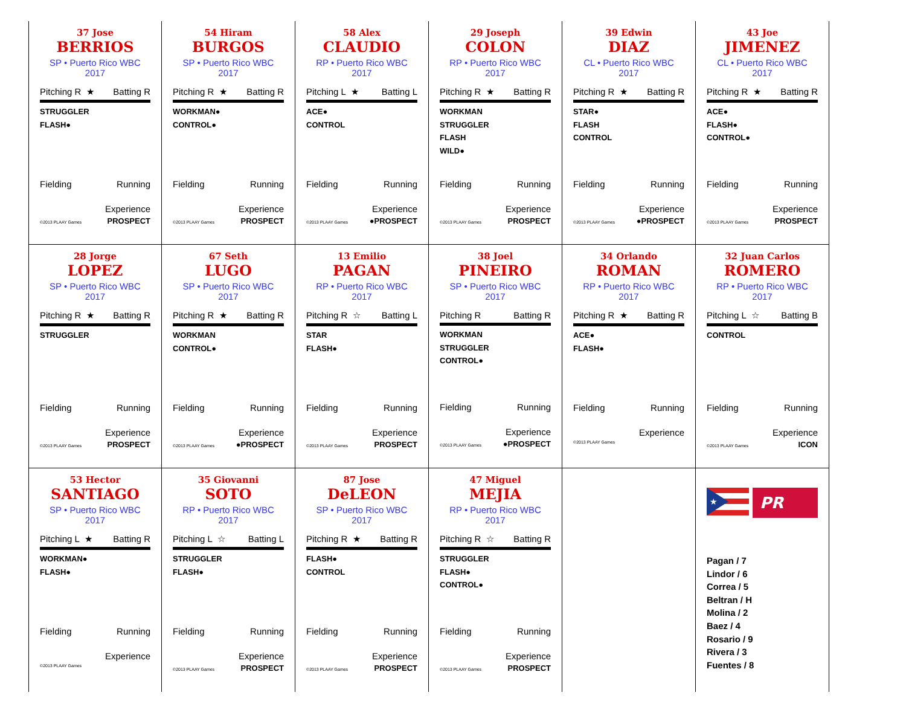37 Jose
BERRIOS
SP • Puerto Rico WBC 2017
Pitching R ★ Batting R
STRUGGLER
FLASH●
Fielding Running
Experience
©2013 PLAAY Games PROSPECT
54 Hiram
BURGOS
SP • Puerto Rico WBC 2017
Pitching R ★ Batting R
WORKMAN●
CONTROL●
Fielding Running
Experience
©2013 PLAAY Games PROSPECT
58 Alex
CLAUDIO
RP • Puerto Rico WBC 2017
Pitching L ★ Batting L
ACE●
CONTROL
Fielding Running
Experience
©2013 PLAAY Games ●PROSPECT
29 Joseph
COLON
RP • Puerto Rico WBC 2017
Pitching R ★ Batting R
WORKMAN
STRUGGLER
FLASH
WILD●
Fielding Running
Experience
©2013 PLAAY Games PROSPECT
39 Edwin
DIAZ
CL • Puerto Rico WBC 2017
Pitching R ★ Batting R
STAR●
FLASH
CONTROL
Fielding Running
Experience
©2013 PLAAY Games ●PROSPECT
43 Joe
JIMENEZ
CL • Puerto Rico WBC 2017
Pitching R ★ Batting R
ACE●
FLASH●
CONTROL●
Fielding Running
Experience
©2013 PLAAY Games PROSPECT
28 Jorge
LOPEZ
SP • Puerto Rico WBC 2017
Pitching R ★ Batting R
STRUGGLER
Fielding Running
Experience
©2013 PLAAY Games PROSPECT
67 Seth
LUGO
SP • Puerto Rico WBC 2017
Pitching R ★ Batting R
WORKMAN
CONTROL●
Fielding Running
Experience
©2013 PLAAY Games ●PROSPECT
13 Emilio
PAGAN
RP • Puerto Rico WBC 2017
Pitching R ☆ Batting L
STAR
FLASH●
Fielding Running
Experience
©2013 PLAAY Games PROSPECT
38 Joel
PINEIRO
SP • Puerto Rico WBC 2017
Pitching R Batting R
WORKMAN
STRUGGLER
CONTROL●
Fielding Running
Experience
©2013 PLAAY Games ●PROSPECT
34 Orlando
ROMAN
RP • Puerto Rico WBC 2017
Pitching R ★ Batting R
ACE●
FLASH●
Fielding Running
Experience
©2013 PLAAY Games
32 Juan Carlos
ROMERO
RP • Puerto Rico WBC 2017
Pitching L ☆ Batting B
CONTROL
Fielding Running
Experience
©2013 PLAAY Games ICON
53 Hector
SANTIAGO
SP • Puerto Rico WBC 2017
Pitching L ★ Batting R
WORKMAN●
FLASH●
Fielding Running
Experience
©2013 PLAAY Games
35 Giovanni
SOTO
RP • Puerto Rico WBC 2017
Pitching L ☆ Batting L
STRUGGLER
FLASH●
Fielding Running
Experience
©2013 PLAAY Games PROSPECT
87 Jose
DeLEON
SP • Puerto Rico WBC 2017
Pitching R ★ Batting R
FLASH●
CONTROL
Fielding Running
Experience
©2013 PLAAY Games PROSPECT
47 Miguel
MEJIA
RP • Puerto Rico WBC 2017
Pitching R ☆ Batting R
STRUGGLER
FLASH●
CONTROL●
Fielding Running
Experience
©2013 PLAAY Games PROSPECT
★
PR
Pagan / 7
Lindor / 6
Correa / 5
Beltran / H
Molina / 2
Baez / 4
Rosario / 9
Rivera / 3
Fuentes / 8